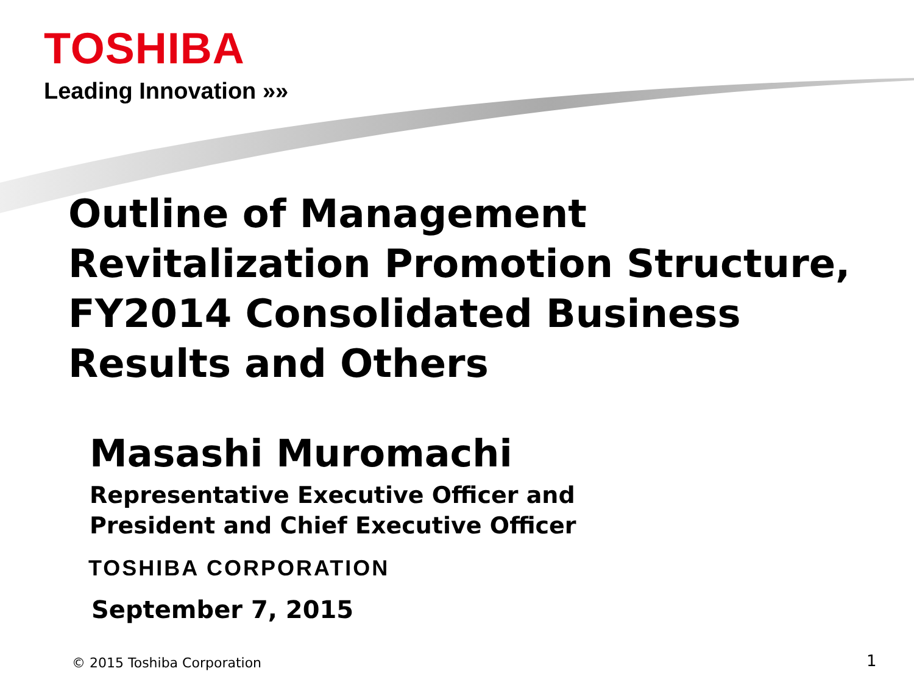TOSHIBA
Leading Innovation »»
Outline of Management
Revitalization Promotion Structure,
FY2014 Consolidated Business
Results and Others
Masashi Muromachi
Representative Executive Officer and
President and Chief Executive Officer
TOSHIBA CORPORATION
September 7, 2015
© 2015 Toshiba Corporation 1